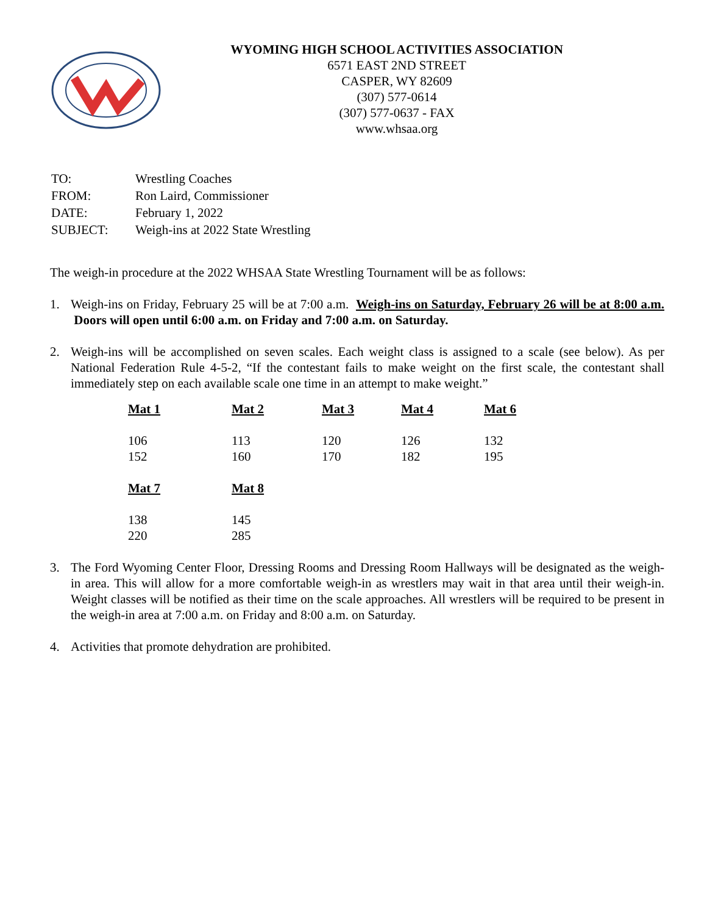WYOMING HIGH SCHOOL ACTIVITIES ASSOCIATION
6571 EAST 2ND STREET
CASPER, WY 82609
(307) 577-0614
(307) 577-0637 - FAX
www.whsaa.org
| TO: | Wrestling Coaches |
| FROM: | Ron Laird, Commissioner |
| DATE: | February 1, 2022 |
| SUBJECT: | Weigh-ins at 2022 State Wrestling |
The weigh-in procedure at the 2022 WHSAA State Wrestling Tournament will be as follows:
1. Weigh-ins on Friday, February 25 will be at 7:00 a.m. Weigh-ins on Saturday, February 26 will be at 8:00 a.m. Doors will open until 6:00 a.m. on Friday and 7:00 a.m. on Saturday.
2.
Weigh-ins will be accomplished on seven scales. Each weight class is assigned to a scale (see below). As per National Federation Rule 4-5-2, “If the contestant fails to make weight on the first scale, the contestant shall immediately step on each available scale one time in an attempt to make weight.”
| Mat 1 | Mat 2 | Mat 3 | Mat 4 | Mat 6 |
| --- | --- | --- | --- | --- |
| 106 | 113 | 120 | 126 | 132 |
| 152 | 160 | 170 | 182 | 195 |
| Mat 7 | Mat 8 | | | |
| 138 | 145 | | | |
| 220 | 285 | | | |
3. The Ford Wyoming Center Floor, Dressing Rooms and Dressing Room Hallways will be designated as the weigh-in area. This will allow for a more comfortable weigh-in as wrestlers may wait in that area until their weigh-in. Weight classes will be notified as their time on the scale approaches. All wrestlers will be required to be present in the weigh-in area at 7:00 a.m. on Friday and 8:00 a.m. on Saturday.
4. Activities that promote dehydration are prohibited.